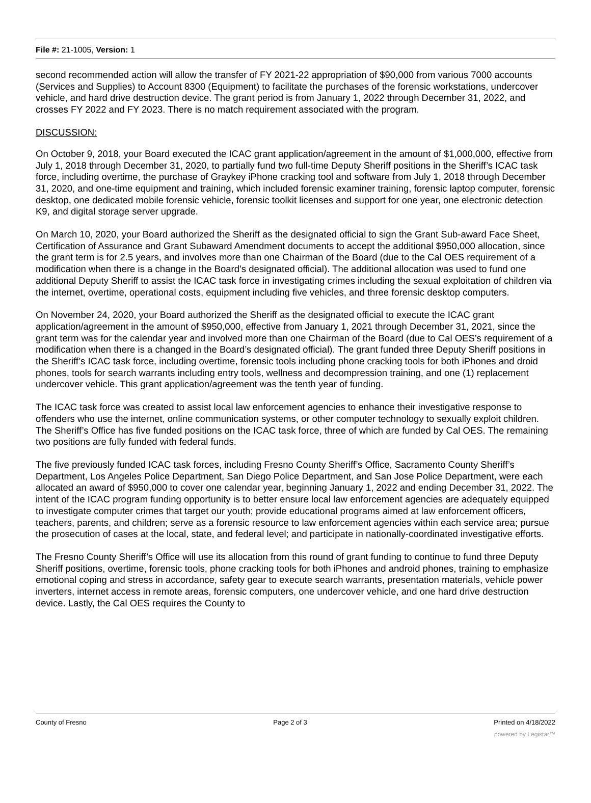File #: 21-1005, Version: 1
second recommended action will allow the transfer of FY 2021-22 appropriation of $90,000 from various 7000 accounts (Services and Supplies) to Account 8300 (Equipment) to facilitate the purchases of the forensic workstations, undercover vehicle, and hard drive destruction device. The grant period is from January 1, 2022 through December 31, 2022, and crosses FY 2022 and FY 2023. There is no match requirement associated with the program.
DISCUSSION:
On October 9, 2018, your Board executed the ICAC grant application/agreement in the amount of $1,000,000, effective from July 1, 2018 through December 31, 2020, to partially fund two full-time Deputy Sheriff positions in the Sheriff’s ICAC task force, including overtime, the purchase of Graykey iPhone cracking tool and software from July 1, 2018 through December 31, 2020, and one-time equipment and training, which included forensic examiner training, forensic laptop computer, forensic desktop, one dedicated mobile forensic vehicle, forensic toolkit licenses and support for one year, one electronic detection K9, and digital storage server upgrade.
On March 10, 2020, your Board authorized the Sheriff as the designated official to sign the Grant Sub-award Face Sheet, Certification of Assurance and Grant Subaward Amendment documents to accept the additional $950,000 allocation, since the grant term is for 2.5 years, and involves more than one Chairman of the Board (due to the Cal OES requirement of a modification when there is a change in the Board’s designated official). The additional allocation was used to fund one additional Deputy Sheriff to assist the ICAC task force in investigating crimes including the sexual exploitation of children via the internet, overtime, operational costs, equipment including five vehicles, and three forensic desktop computers.
On November 24, 2020, your Board authorized the Sheriff as the designated official to execute the ICAC grant application/agreement in the amount of $950,000, effective from January 1, 2021 through December 31, 2021, since the grant term was for the calendar year and involved more than one Chairman of the Board (due to Cal OES’s requirement of a modification when there is a changed in the Board’s designated official). The grant funded three Deputy Sheriff positions in the Sheriff’s ICAC task force, including overtime, forensic tools including phone cracking tools for both iPhones and droid phones, tools for search warrants including entry tools, wellness and decompression training, and one (1) replacement undercover vehicle. This grant application/agreement was the tenth year of funding.
The ICAC task force was created to assist local law enforcement agencies to enhance their investigative response to offenders who use the internet, online communication systems, or other computer technology to sexually exploit children. The Sheriff’s Office has five funded positions on the ICAC task force, three of which are funded by Cal OES. The remaining two positions are fully funded with federal funds.
The five previously funded ICAC task forces, including Fresno County Sheriff’s Office, Sacramento County Sheriff’s Department, Los Angeles Police Department, San Diego Police Department, and San Jose Police Department, were each allocated an award of $950,000 to cover one calendar year, beginning January 1, 2022 and ending December 31, 2022. The intent of the ICAC program funding opportunity is to better ensure local law enforcement agencies are adequately equipped to investigate computer crimes that target our youth; provide educational programs aimed at law enforcement officers, teachers, parents, and children; serve as a forensic resource to law enforcement agencies within each service area; pursue the prosecution of cases at the local, state, and federal level; and participate in nationally-coordinated investigative efforts.
The Fresno County Sheriff’s Office will use its allocation from this round of grant funding to continue to fund three Deputy Sheriff positions, overtime, forensic tools, phone cracking tools for both iPhones and android phones, training to emphasize emotional coping and stress in accordance, safety gear to execute search warrants, presentation materials, vehicle power inverters, internet access in remote areas, forensic computers, one undercover vehicle, and one hard drive destruction device. Lastly, the Cal OES requires the County to
County of Fresno Page 2 of 3 Printed on 4/18/2022
powered by Legistar™